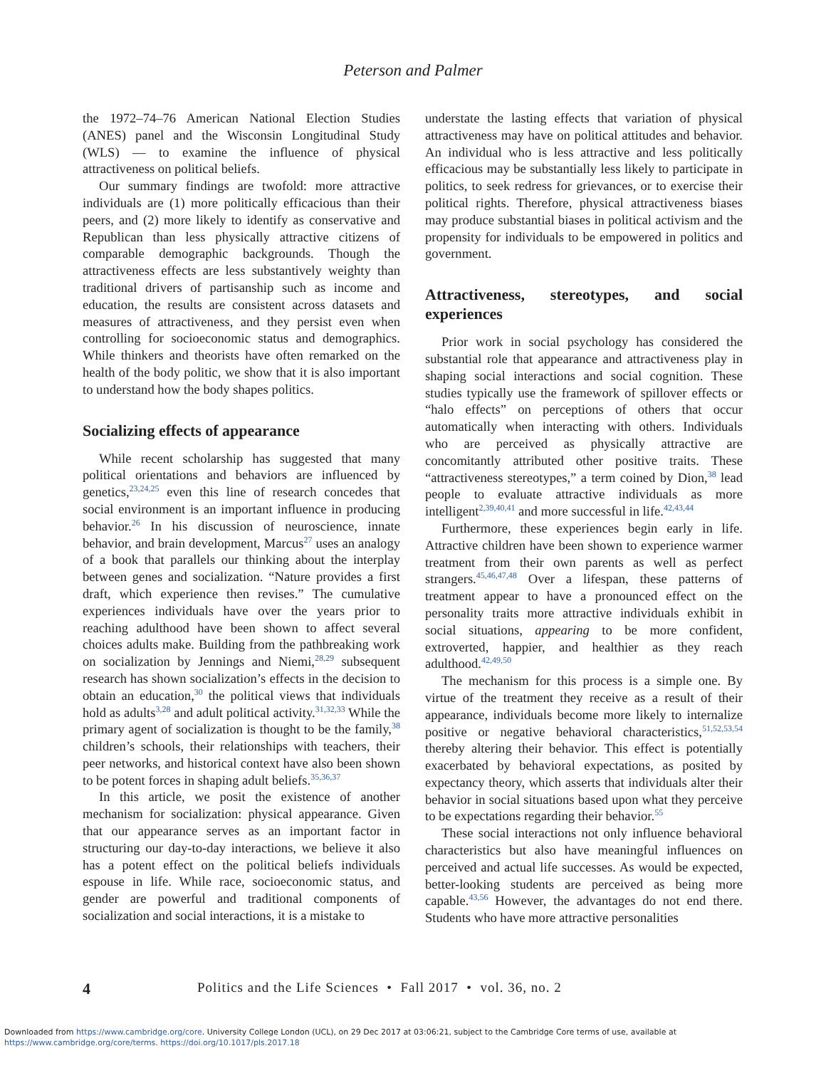Peterson and Palmer
the 1972–74–76 American National Election Studies (ANES) panel and the Wisconsin Longitudinal Study (WLS) — to examine the influence of physical attractiveness on political beliefs.
Our summary findings are twofold: more attractive individuals are (1) more politically efficacious than their peers, and (2) more likely to identify as conservative and Republican than less physically attractive citizens of comparable demographic backgrounds. Though the attractiveness effects are less substantively weighty than traditional drivers of partisanship such as income and education, the results are consistent across datasets and measures of attractiveness, and they persist even when controlling for socioeconomic status and demographics. While thinkers and theorists have often remarked on the health of the body politic, we show that it is also important to understand how the body shapes politics.
Socializing effects of appearance
While recent scholarship has suggested that many political orientations and behaviors are influenced by genetics,<sup>23,24,25</sup> even this line of research concedes that social environment is an important influence in producing behavior.<sup>26</sup> In his discussion of neuroscience, innate behavior, and brain development, Marcus<sup>27</sup> uses an analogy of a book that parallels our thinking about the interplay between genes and socialization. “Nature provides a first draft, which experience then revises.” The cumulative experiences individuals have over the years prior to reaching adulthood have been shown to affect several choices adults make. Building from the pathbreaking work on socialization by Jennings and Niemi,<sup>28,29</sup> subsequent research has shown socialization’s effects in the decision to obtain an education,<sup>30</sup> the political views that individuals hold as adults<sup>3,28</sup> and adult political activity.<sup>31,32,33</sup> While the primary agent of socialization is thought to be the family,<sup>38</sup> children’s schools, their relationships with teachers, their peer networks, and historical context have also been shown to be potent forces in shaping adult beliefs.<sup>35,36,37</sup>
In this article, we posit the existence of another mechanism for socialization: physical appearance. Given that our appearance serves as an important factor in structuring our day-to-day interactions, we believe it also has a potent effect on the political beliefs individuals espouse in life. While race, socioeconomic status, and gender are powerful and traditional components of socialization and social interactions, it is a mistake to
understate the lasting effects that variation of physical attractiveness may have on political attitudes and behavior. An individual who is less attractive and less politically efficacious may be substantially less likely to participate in politics, to seek redress for grievances, or to exercise their political rights. Therefore, physical attractiveness biases may produce substantial biases in political activism and the propensity for individuals to be empowered in politics and government.
Attractiveness, stereotypes, and social experiences
Prior work in social psychology has considered the substantial role that appearance and attractiveness play in shaping social interactions and social cognition. These studies typically use the framework of spillover effects or “halo effects” on perceptions of others that occur automatically when interacting with others. Individuals who are perceived as physically attractive are concomitantly attributed other positive traits. These “attractiveness stereotypes,” a term coined by Dion,<sup>38</sup> lead people to evaluate attractive individuals as more intelligent<sup>2,39,40,41</sup> and more successful in life.<sup>42,43,44</sup>
Furthermore, these experiences begin early in life. Attractive children have been shown to experience warmer treatment from their own parents as well as perfect strangers.<sup>45,46,47,48</sup> Over a lifespan, these patterns of treatment appear to have a pronounced effect on the personality traits more attractive individuals exhibit in social situations, appearing to be more confident, extroverted, happier, and healthier as they reach adulthood.<sup>42,49,50</sup>
The mechanism for this process is a simple one. By virtue of the treatment they receive as a result of their appearance, individuals become more likely to internalize positive or negative behavioral characteristics,<sup>51,52,53,54</sup> thereby altering their behavior. This effect is potentially exacerbated by behavioral expectations, as posited by expectancy theory, which asserts that individuals alter their behavior in social situations based upon what they perceive to be expectations regarding their behavior.<sup>55</sup>
These social interactions not only influence behavioral characteristics but also have meaningful influences on perceived and actual life successes. As would be expected, better-looking students are perceived as being more capable.<sup>43,56</sup> However, the advantages do not end there. Students who have more attractive personalities
4 Politics and the Life Sciences • Fall 2017 • vol. 36, no. 2
Downloaded from https://www.cambridge.org/core. University College London (UCL), on 29 Dec 2017 at 03:06:21, subject to the Cambridge Core terms of use, available at
https://www.cambridge.org/core/terms. https://doi.org/10.1017/pls.2017.18